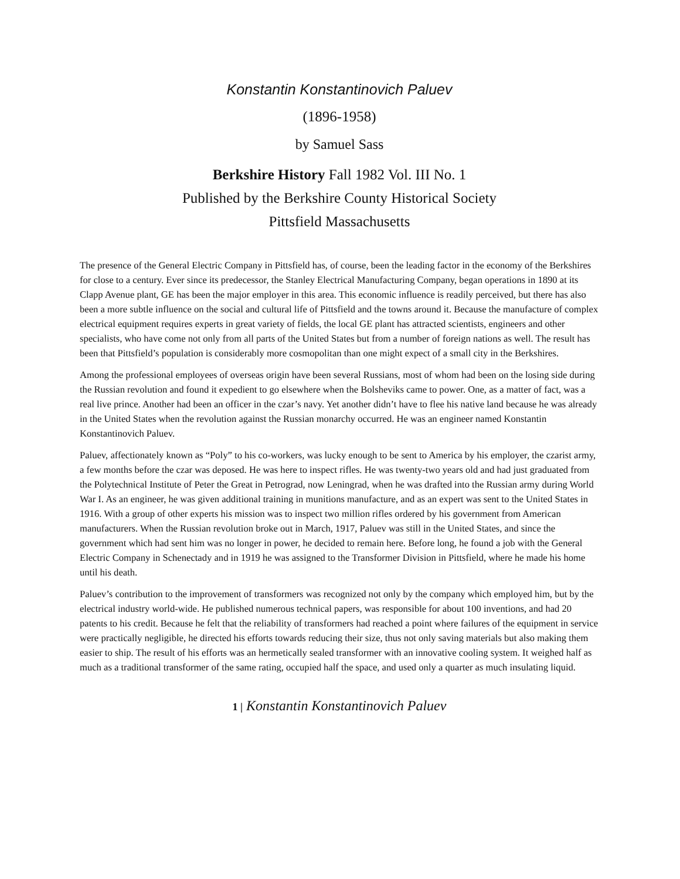Konstantin Konstantinovich Paluev
(1896-1958)
by Samuel Sass
Berkshire History Fall 1982 Vol. III No. 1
Published by the Berkshire County Historical Society
Pittsfield Massachusetts
The presence of the General Electric Company in Pittsfield has, of course, been the leading factor in the economy of the Berkshires for close to a century. Ever since its predecessor, the Stanley Electrical Manufacturing Company, began operations in 1890 at its Clapp Avenue plant, GE has been the major employer in this area. This economic influence is readily perceived, but there has also been a more subtle influence on the social and cultural life of Pittsfield and the towns around it. Because the manufacture of complex electrical equipment requires experts in great variety of fields, the local GE plant has attracted scientists, engineers and other specialists, who have come not only from all parts of the United States but from a number of foreign nations as well. The result has been that Pittsfield’s population is considerably more cosmopolitan than one might expect of a small city in the Berkshires.
Among the professional employees of overseas origin have been several Russians, most of whom had been on the losing side during the Russian revolution and found it expedient to go elsewhere when the Bolsheviks came to power. One, as a matter of fact, was a real live prince. Another had been an officer in the czar’s navy. Yet another didn’t have to flee his native land because he was already in the United States when the revolution against the Russian monarchy occurred. He was an engineer named Konstantin Konstantinovich Paluev.
Paluev, affectionately known as “Poly” to his co-workers, was lucky enough to be sent to America by his employer, the czarist army, a few months before the czar was deposed. He was here to inspect rifles. He was twenty-two years old and had just graduated from the Polytechnical Institute of Peter the Great in Petrograd, now Leningrad, when he was drafted into the Russian army during World War I. As an engineer, he was given additional training in munitions manufacture, and as an expert was sent to the United States in 1916. With a group of other experts his mission was to inspect two million rifles ordered by his government from American manufacturers. When the Russian revolution broke out in March, 1917, Paluev was still in the United States, and since the government which had sent him was no longer in power, he decided to remain here. Before long, he found a job with the General Electric Company in Schenectady and in 1919 he was assigned to the Transformer Division in Pittsfield, where he made his home until his death.
Paluev’s contribution to the improvement of transformers was recognized not only by the company which employed him, but by the electrical industry world-wide. He published numerous technical papers, was responsible for about 100 inventions, and had 20 patents to his credit. Because he felt that the reliability of transformers had reached a point where failures of the equipment in service were practically negligible, he directed his efforts towards reducing their size, thus not only saving materials but also making them easier to ship. The result of his efforts was an hermetically sealed transformer with an innovative cooling system. It weighed half as much as a traditional transformer of the same rating, occupied half the space, and used only a quarter as much insulating liquid.
1 | Konstantin Konstantinovich Paluev